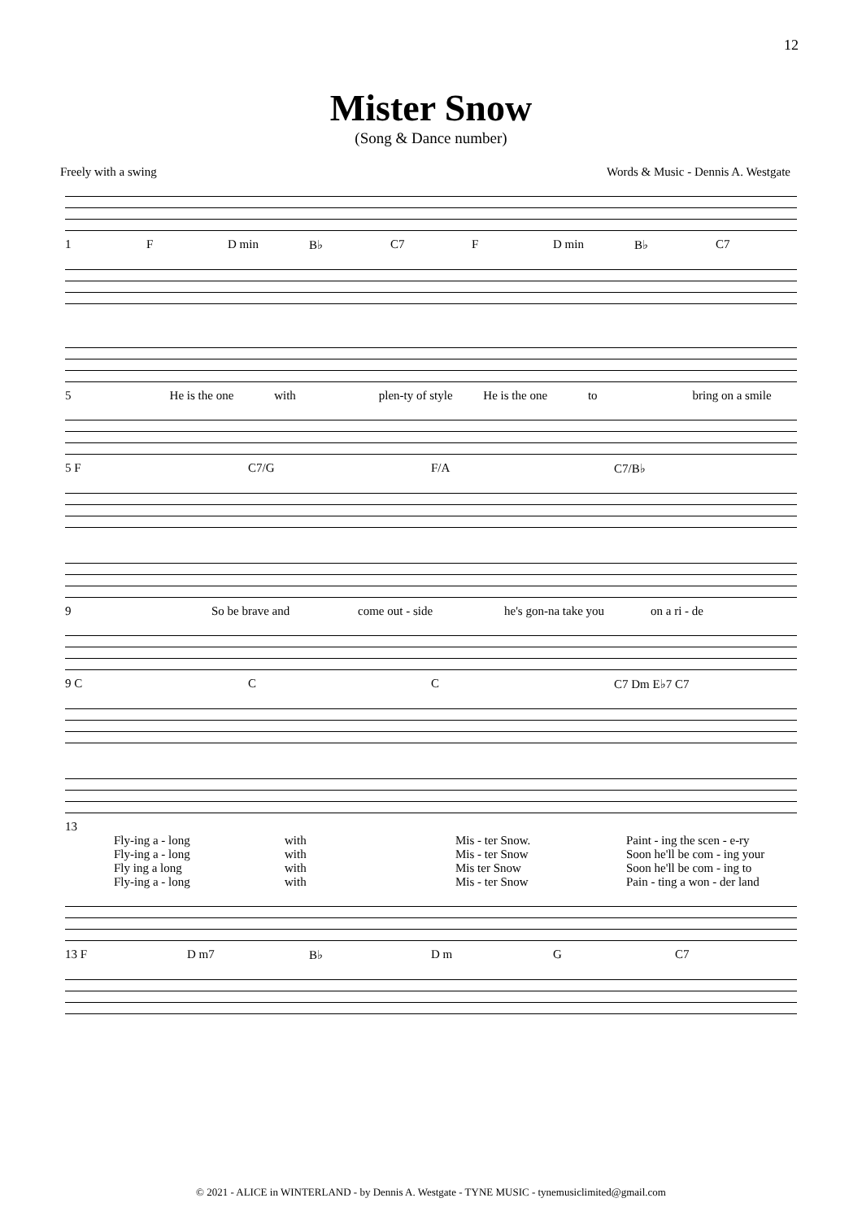12
Mister Snow
(Song & Dance number)
Freely with a swing Words & Music - Dennis A. Westgate
1 F D min B♭ C7 F D min B♭ C7
5 He is the one with plen-ty of style He is the one to bring on a smile
5 F C7/G F/A C7/B♭
9 So be brave and come out - side he's gon-na take you on a ri - de
9 C C C C7 Dm E♭7 C7
13
Fly-ing a - long with Mis - ter Snow. Paint - ing the scen - e-ry
Fly-ing a - long with Mis - ter Snow Soon he'll be com - ing your
Fly ing a long with Mis ter Snow Soon he'll be com - ing to
Fly-ing a - long with Mis - ter Snow Pain - ting a won - der land
13 F D m7 B♭ D m G C7
© 2021 - ALICE in WINTERLAND - by Dennis A. Westgate - TYNE MUSIC - tynemusiclimited@gmail.com